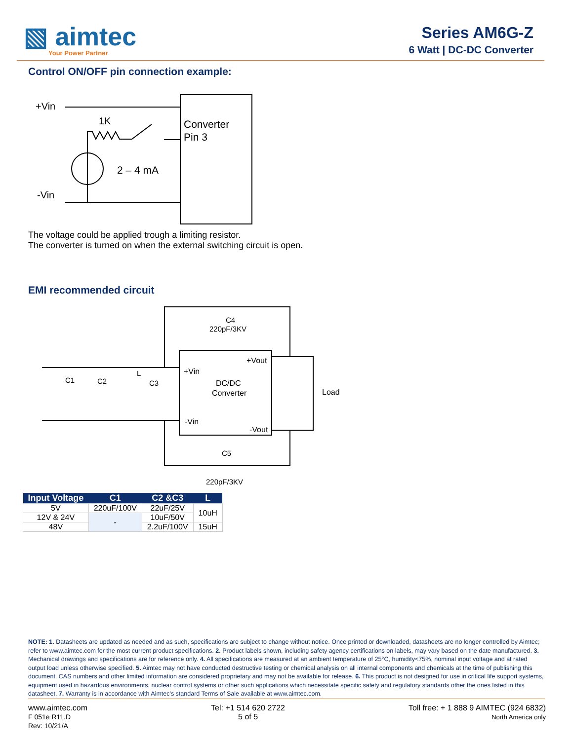▧ aimtec
Your Power Partner
Series AM6G-Z
6 Watt | DC-DC Converter
Control ON/OFF pin connection example:
+Vin
-Vin
Converter
Pin 3
1K
2 – 4 mA
The voltage could be applied trough a limiting resistor.
The converter is turned on when the external switching circuit is open.
EMI recommended circuit
DC/DC
Converter
+Vin
-Vin
+Vout
-Vout
C4
220pF/3KV
C5
220pF/3KV
C1
C2
L
C3
Load
| Input Voltage | C1 | C2 &C3 | L |
| --- | --- | --- | --- |
| 5V | 220uF/100V | 22uF/25V | 10uH |
| 12V & 24V | - | 10uF/50V | |
| 48V | | 2.2uF/100V | 15uH |
NOTE: 1. Datasheets are updated as needed and as such, specifications are subject to change without notice. Once printed or downloaded, datasheets are no longer controlled by Aimtec; refer to www.aimtec.com for the most current product specifications. 2. Product labels shown, including safety agency certifications on labels, may vary based on the date manufactured. 3. Mechanical drawings and specifications are for reference only. 4. All specifications are measured at an ambient temperature of 25°C, humidity<75%, nominal input voltage and at rated output load unless otherwise specified. 5. Aimtec may not have conducted destructive testing or chemical analysis on all internal components and chemicals at the time of publishing this document. CAS numbers and other limited information are considered proprietary and may not be available for release. 6. This product is not designed for use in critical life support systems, equipment used in hazardous environments, nuclear control systems or other such applications which necessitate specific safety and regulatory standards other the ones listed in this datasheet. 7. Warranty is in accordance with Aimtec's standard Terms of Sale available at www.aimtec.com.
www.aimtec.com
F 051e R11.D
Rev: 10/21/A
Tel: +1 514 620 2722
5 of 5
Toll free: + 1 888 9 AIMTEC (924 6832)
North America only